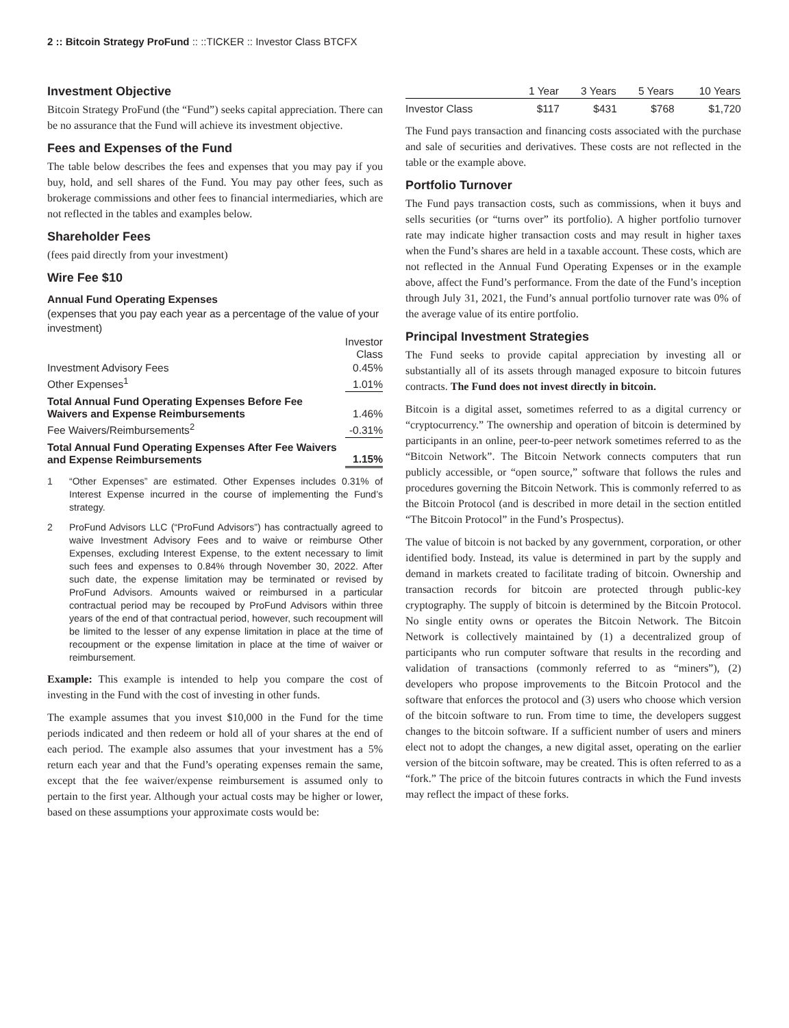2 :: Bitcoin Strategy ProFund :: ::TICKER :: Investor Class BTCFX
Investment Objective
Bitcoin Strategy ProFund (the “Fund”) seeks capital appreciation. There can be no assurance that the Fund will achieve its investment objective.
Fees and Expenses of the Fund
The table below describes the fees and expenses that you may pay if you buy, hold, and sell shares of the Fund. You may pay other fees, such as brokerage commissions and other fees to financial intermediaries, which are not reflected in the tables and examples below.
Shareholder Fees
(fees paid directly from your investment)
Wire Fee $10
Annual Fund Operating Expenses
(expenses that you pay each year as a percentage of the value of your investment)
| | Investor Class |
| Investment Advisory Fees | 0.45% |
| Other Expenses<sup>1</sup> | 1.01% |
| Total Annual Fund Operating Expenses Before Fee Waivers and Expense Reimbursements | 1.46% |
| Fee Waivers/Reimbursements<sup>2</sup> | -0.31% |
| Total Annual Fund Operating Expenses After Fee Waivers and Expense Reimbursements | 1.15% |
1 “Other Expenses” are estimated. Other Expenses includes 0.31% of Interest Expense incurred in the course of implementing the Fund’s strategy.
2 ProFund Advisors LLC (“ProFund Advisors”) has contractually agreed to waive Investment Advisory Fees and to waive or reimburse Other Expenses, excluding Interest Expense, to the extent necessary to limit such fees and expenses to 0.84% through November 30, 2022. After such date, the expense limitation may be terminated or revised by ProFund Advisors. Amounts waived or reimbursed in a particular contractual period may be recouped by ProFund Advisors within three years of the end of that contractual period, however, such recoupment will be limited to the lesser of any expense limitation in place at the time of recoupment or the expense limitation in place at the time of waiver or reimbursement.
Example: This example is intended to help you compare the cost of investing in the Fund with the cost of investing in other funds.
The example assumes that you invest $10,000 in the Fund for the time periods indicated and then redeem or hold all of your shares at the end of each period. The example also assumes that your investment has a 5% return each year and that the Fund’s operating expenses remain the same, except that the fee waiver/expense reimbursement is assumed only to pertain to the first year. Although your actual costs may be higher or lower, based on these assumptions your approximate costs would be:
| | 1 Year | 3 Years | 5 Years | 10 Years |
| --- | --- | --- | --- | --- |
| Investor Class | $117 | $431 | $768 | $1,720 |
The Fund pays transaction and financing costs associated with the purchase and sale of securities and derivatives. These costs are not reflected in the table or the example above.
Portfolio Turnover
The Fund pays transaction costs, such as commissions, when it buys and sells securities (or “turns over” its portfolio). A higher portfolio turnover rate may indicate higher transaction costs and may result in higher taxes when the Fund’s shares are held in a taxable account. These costs, which are not reflected in the Annual Fund Operating Expenses or in the example above, affect the Fund’s performance. From the date of the Fund’s inception through July 31, 2021, the Fund’s annual portfolio turnover rate was 0% of the average value of its entire portfolio.
Principal Investment Strategies
The Fund seeks to provide capital appreciation by investing all or substantially all of its assets through managed exposure to bitcoin futures contracts. The Fund does not invest directly in bitcoin.
Bitcoin is a digital asset, sometimes referred to as a digital currency or “cryptocurrency.” The ownership and operation of bitcoin is determined by participants in an online, peer-to-peer network sometimes referred to as the “Bitcoin Network”. The Bitcoin Network connects computers that run publicly accessible, or “open source,” software that follows the rules and procedures governing the Bitcoin Network. This is commonly referred to as the Bitcoin Protocol (and is described in more detail in the section entitled “The Bitcoin Protocol” in the Fund’s Prospectus).
The value of bitcoin is not backed by any government, corporation, or other identified body. Instead, its value is determined in part by the supply and demand in markets created to facilitate trading of bitcoin. Ownership and transaction records for bitcoin are protected through public-key cryptography. The supply of bitcoin is determined by the Bitcoin Protocol. No single entity owns or operates the Bitcoin Network. The Bitcoin Network is collectively maintained by (1) a decentralized group of participants who run computer software that results in the recording and validation of transactions (commonly referred to as “miners”), (2) developers who propose improvements to the Bitcoin Protocol and the software that enforces the protocol and (3) users who choose which version of the bitcoin software to run. From time to time, the developers suggest changes to the bitcoin software. If a sufficient number of users and miners elect not to adopt the changes, a new digital asset, operating on the earlier version of the bitcoin software, may be created. This is often referred to as a “fork.” The price of the bitcoin futures contracts in which the Fund invests may reflect the impact of these forks.